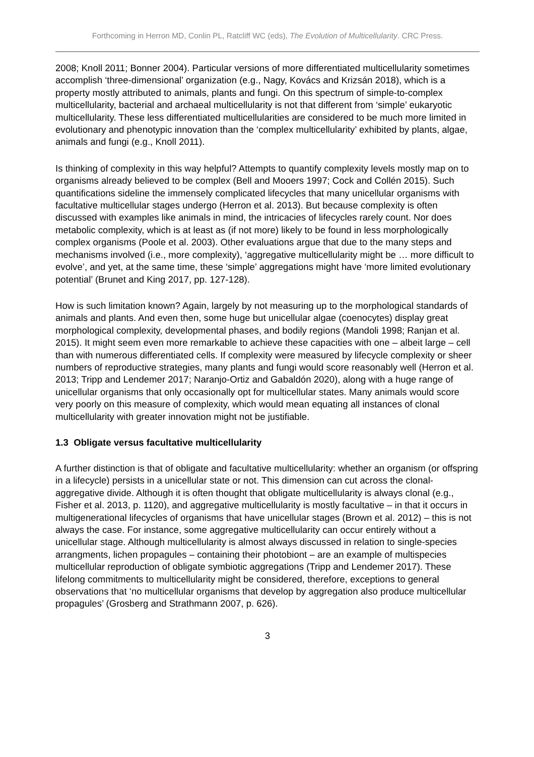Forthcoming in Herron MD, Conlin PL, Ratcliff WC (eds), The Evolution of Multicellularity. CRC Press.
2008; Knoll 2011; Bonner 2004). Particular versions of more differentiated multicellularity sometimes accomplish ‘three-dimensional’ organization (e.g., Nagy, Kovács and Krizsán 2018), which is a property mostly attributed to animals, plants and fungi. On this spectrum of simple-to-complex multicellularity, bacterial and archaeal multicellularity is not that different from ‘simple’ eukaryotic multicellularity. These less differentiated multicellularities are considered to be much more limited in evolutionary and phenotypic innovation than the ‘complex multicellularity’ exhibited by plants, algae, animals and fungi (e.g., Knoll 2011).
Is thinking of complexity in this way helpful? Attempts to quantify complexity levels mostly map on to organisms already believed to be complex (Bell and Mooers 1997; Cock and Collén 2015). Such quantifications sideline the immensely complicated lifecycles that many unicellular organisms with facultative multicellular stages undergo (Herron et al. 2013). But because complexity is often discussed with examples like animals in mind, the intricacies of lifecycles rarely count. Nor does metabolic complexity, which is at least as (if not more) likely to be found in less morphologically complex organisms (Poole et al. 2003). Other evaluations argue that due to the many steps and mechanisms involved (i.e., more complexity), ‘aggregative multicellularity might be … more difficult to evolve’, and yet, at the same time, these ‘simple’ aggregations might have ‘more limited evolutionary potential’ (Brunet and King 2017, pp. 127-128).
How is such limitation known? Again, largely by not measuring up to the morphological standards of animals and plants. And even then, some huge but unicellular algae (coenocytes) display great morphological complexity, developmental phases, and bodily regions (Mandoli 1998; Ranjan et al. 2015). It might seem even more remarkable to achieve these capacities with one – albeit large – cell than with numerous differentiated cells. If complexity were measured by lifecycle complexity or sheer numbers of reproductive strategies, many plants and fungi would score reasonably well (Herron et al. 2013; Tripp and Lendemer 2017; Naranjo-Ortiz and Gabaldón 2020), along with a huge range of unicellular organisms that only occasionally opt for multicellular states. Many animals would score very poorly on this measure of complexity, which would mean equating all instances of clonal multicellularity with greater innovation might not be justifiable.
1.3 Obligate versus facultative multicellularity
A further distinction is that of obligate and facultative multicellularity: whether an organism (or offspring in a lifecycle) persists in a unicellular state or not. This dimension can cut across the clonal-aggregative divide. Although it is often thought that obligate multicellularity is always clonal (e.g., Fisher et al. 2013, p. 1120), and aggregative multicellularity is mostly facultative – in that it occurs in multigenerational lifecycles of organisms that have unicellular stages (Brown et al. 2012) – this is not always the case. For instance, some aggregative multicellularity can occur entirely without a unicellular stage. Although multicellularity is almost always discussed in relation to single-species arrangments, lichen propagules – containing their photobiont – are an example of multispecies multicellular reproduction of obligate symbiotic aggregations (Tripp and Lendemer 2017). These lifelong commitments to multicellularity might be considered, therefore, exceptions to general observations that ‘no multicellular organisms that develop by aggregation also produce multicellular propagules’ (Grosberg and Strathmann 2007, p. 626).
3